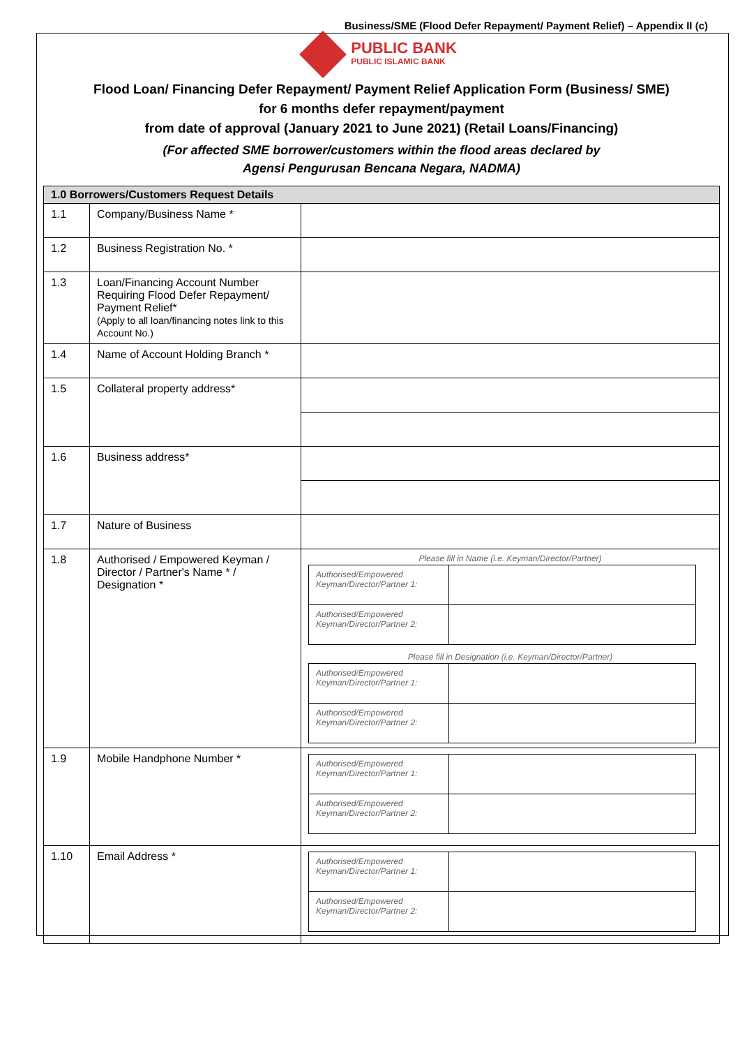Business/SME (Flood Defer Repayment/ Payment Relief) – Appendix II (c)
PUBLIC BANK
PUBLIC ISLAMIC BANK
Flood Loan/ Financing Defer Repayment/ Payment Relief Application Form (Business/ SME)
for 6 months defer repayment/payment
from date of approval (January 2021 to June 2021) (Retail Loans/Financing)
(For affected SME borrower/customers within the flood areas declared by
Agensi Pengurusan Bencana Negara, NADMA)
| 1.0 Borrowers/Customers Request Details | | |
| --- | --- | --- |
| 1.1 | Company/Business Name * | |
| 1.2 | Business Registration No. * | |
| 1.3 | Loan/Financing Account Number Requiring Flood Defer Repayment/ Payment Relief* (Apply to all loan/financing notes link to this Account No.) | |
| 1.4 | Name of Account Holding Branch * | |
| 1.5 | Collateral property address* | |
| 1.6 | Business address* | |
| 1.7 | Nature of Business | |
| 1.8 | Authorised / Empowered Keyman / Director / Partner's Name * / Designation * | Please fill in Name (i.e. Keyman/Director/Partner) / Authorised/Empowered Keyman/Director/Partner 1: / / / Authorised/Empowered Keyman/Director/Partner 2: / / Please fill in Designation (i.e. Keyman/Director/Partner) / Authorised/Empowered Keyman/Director/Partner 1: / / / Authorised/Empowered Keyman/Director/Partner 2: / / |
| 1.9 | Mobile Handphone Number * | / Authorised/Empowered Keyman/Director/Partner 1: / / / Authorised/Empowered Keyman/Director/Partner 2: / / |
| 1.10 | Email Address * | / Authorised/Empowered Keyman/Director/Partner 1: / / / Authorised/Empowered Keyman/Director/Partner 2: / / |